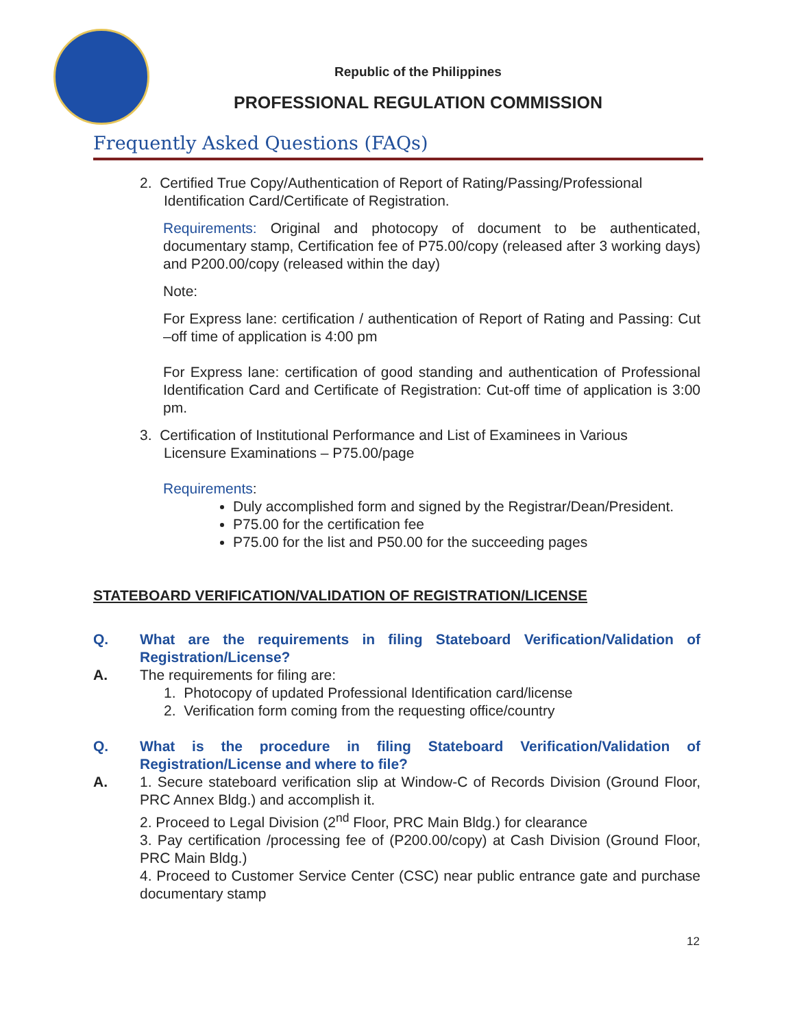Republic of the Philippines
PROFESSIONAL REGULATION COMMISSION
Frequently Asked Questions (FAQs)
2. Certified True Copy/Authentication of Report of Rating/Passing/Professional
Identification Card/Certificate of Registration.
Requirements: Original and photocopy of document to be authenticated, documentary stamp, Certification fee of P75.00/copy (released after 3 working days) and P200.00/copy (released within the day)
Note:
For Express lane: certification / authentication of Report of Rating and Passing: Cut –off time of application is 4:00 pm
For Express lane: certification of good standing and authentication of Professional Identification Card and Certificate of Registration: Cut-off time of application is 3:00 pm.
3. Certification of Institutional Performance and List of Examinees in Various
Licensure Examinations – P75.00/page
Requirements:
Duly accomplished form and signed by the Registrar/Dean/President.
P75.00 for the certification fee
P75.00 for the list and P50.00 for the succeeding pages
STATEBOARD VERIFICATION/VALIDATION OF REGISTRATION/LICENSE
Q. What are the requirements in filing Stateboard Verification/Validation of Registration/License?
A. The requirements for filing are:
1. Photocopy of updated Professional Identification card/license
2. Verification form coming from the requesting office/country
Q. What is the procedure in filing Stateboard Verification/Validation of Registration/License and where to file?
A. 1. Secure stateboard verification slip at Window-C of Records Division (Ground Floor, PRC Annex Bldg.) and accomplish it.
2. Proceed to Legal Division (2<sup>nd</sup> Floor, PRC Main Bldg.) for clearance
3. Pay certification /processing fee of (P200.00/copy) at Cash Division (Ground Floor, PRC Main Bldg.)
4. Proceed to Customer Service Center (CSC) near public entrance gate and purchase documentary stamp
12